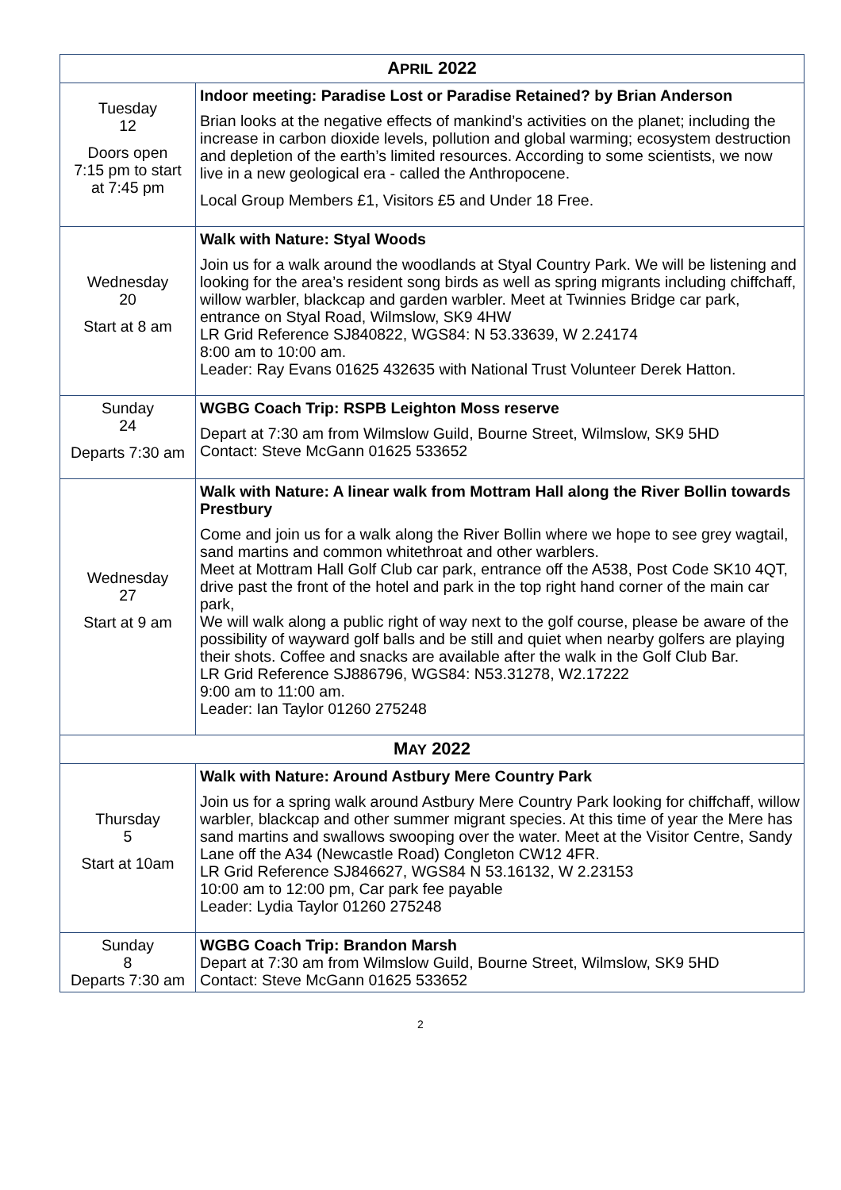| A PRIL 2022 | |
| --- | --- |
| Tuesday 12 Doors open 7:15 pm to start at 7:45 pm | Indoor meeting: Paradise Lost or Paradise Retained? by Brian Anderson Brian looks at the negative effects of mankind’s activities on the planet; including the increase in carbon dioxide levels, pollution and global warming; ecosystem destruction and depletion of the earth’s limited resources. According to some scientists, we now live in a new geological era - called the Anthropocene. Local Group Members £1, Visitors £5 and Under 18 Free. |
| Wednesday 20 Start at 8 am | Walk with Nature: Styal Woods Join us for a walk around the woodlands at Styal Country Park. We will be listening and looking for the area’s resident song birds as well as spring migrants including chiffchaff, willow warbler, blackcap and garden warbler. Meet at Twinnies Bridge car park, entrance on Styal Road, Wilmslow, SK9 4HW LR Grid Reference SJ840822, WGS84: N 53.33639, W 2.24174 8:00 am to 10:00 am. Leader: Ray Evans 01625 432635 with National Trust Volunteer Derek Hatton. |
| Sunday 24 Departs 7:30 am | WGBG Coach Trip: RSPB Leighton Moss reserve Depart at 7:30 am from Wilmslow Guild, Bourne Street, Wilmslow, SK9 5HD Contact: Steve McGann 01625 533652 |
| Wednesday 27 Start at 9 am | Walk with Nature: A linear walk from Mottram Hall along the River Bollin towards Prestbury Come and join us for a walk along the River Bollin where we hope to see grey wagtail, sand martins and common whitethroat and other warblers. Meet at Mottram Hall Golf Club car park, entrance off the A538, Post Code SK10 4QT, drive past the front of the hotel and park in the top right hand corner of the main car park, We will walk along a public right of way next to the golf course, please be aware of the possibility of wayward golf balls and be still and quiet when nearby golfers are playing their shots. Coffee and snacks are available after the walk in the Golf Club Bar. LR Grid Reference SJ886796, WGS84: N53.31278, W2.17222 9:00 am to 11:00 am. Leader: Ian Taylor 01260 275248 |
| M AY 2022 | |
| Thursday 5 Start at 10am | Walk with Nature: Around Astbury Mere Country Park Join us for a spring walk around Astbury Mere Country Park looking for chiffchaff, willow warbler, blackcap and other summer migrant species. At this time of year the Mere has sand martins and swallows swooping over the water. Meet at the Visitor Centre, Sandy Lane off the A34 (Newcastle Road) Congleton CW12 4FR. LR Grid Reference SJ846627, WGS84 N 53.16132, W 2.23153 10:00 am to 12:00 pm, Car park fee payable Leader: Lydia Taylor 01260 275248 |
| Sunday 8 Departs 7:30 am | WGBG Coach Trip: Brandon Marsh Depart at 7:30 am from Wilmslow Guild, Bourne Street, Wilmslow, SK9 5HD Contact: Steve McGann 01625 533652 |
2